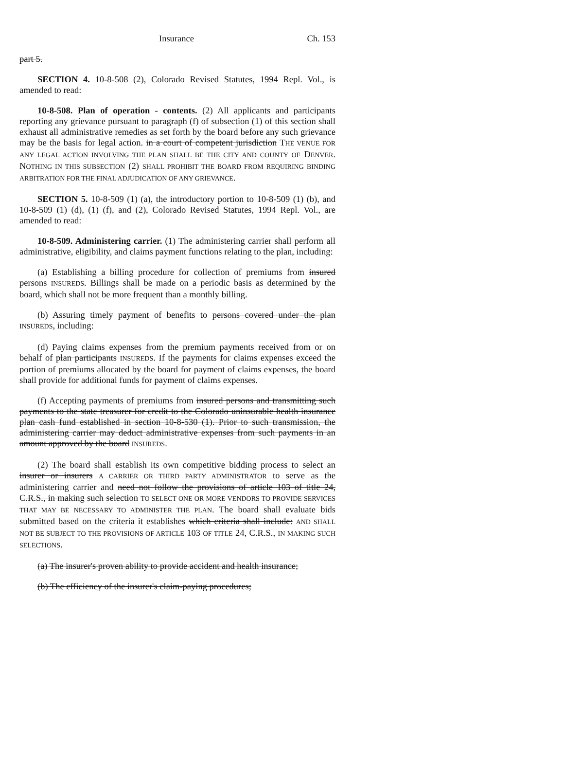Insurance Ch. 153
part 5.
SECTION 4. 10-8-508 (2), Colorado Revised Statutes, 1994 Repl. Vol., is amended to read:
10-8-508. Plan of operation - contents. (2) All applicants and participants reporting any grievance pursuant to paragraph (f) of subsection (1) of this section shall exhaust all administrative remedies as set forth by the board before any such grievance may be the basis for legal action. in a court of competent jurisdiction THE VENUE FOR ANY LEGAL ACTION INVOLVING THE PLAN SHALL BE THE CITY AND COUNTY OF DENVER. NOTHING IN THIS SUBSECTION (2) SHALL PROHIBIT THE BOARD FROM REQUIRING BINDING ARBITRATION FOR THE FINAL ADJUDICATION OF ANY GRIEVANCE.
SECTION 5. 10-8-509 (1) (a), the introductory portion to 10-8-509 (1) (b), and 10-8-509 (1) (d), (1) (f), and (2), Colorado Revised Statutes, 1994 Repl. Vol., are amended to read:
10-8-509. Administering carrier. (1) The administering carrier shall perform all administrative, eligibility, and claims payment functions relating to the plan, including:
(a) Establishing a billing procedure for collection of premiums from insured persons INSUREDS. Billings shall be made on a periodic basis as determined by the board, which shall not be more frequent than a monthly billing.
(b) Assuring timely payment of benefits to persons covered under the plan INSUREDS, including:
(d) Paying claims expenses from the premium payments received from or on behalf of plan participants INSUREDS. If the payments for claims expenses exceed the portion of premiums allocated by the board for payment of claims expenses, the board shall provide for additional funds for payment of claims expenses.
(f) Accepting payments of premiums from insured persons and transmitting such payments to the state treasurer for credit to the Colorado uninsurable health insurance plan cash fund established in section 10-8-530 (1). Prior to such transmission, the administering carrier may deduct administrative expenses from such payments in an amount approved by the board INSUREDS.
(2) The board shall establish its own competitive bidding process to select an insurer or insurers A CARRIER OR THIRD PARTY ADMINISTRATOR to serve as the administering carrier and need not follow the provisions of article 103 of title 24, C.R.S., in making such selection TO SELECT ONE OR MORE VENDORS TO PROVIDE SERVICES THAT MAY BE NECESSARY TO ADMINISTER THE PLAN. The board shall evaluate bids submitted based on the criteria it establishes which criteria shall include: AND SHALL NOT BE SUBJECT TO THE PROVISIONS OF ARTICLE 103 OF TITLE 24, C.R.S., IN MAKING SUCH SELECTIONS.
(a) The insurer's proven ability to provide accident and health insurance;
(b) The efficiency of the insurer's claim-paying procedures;